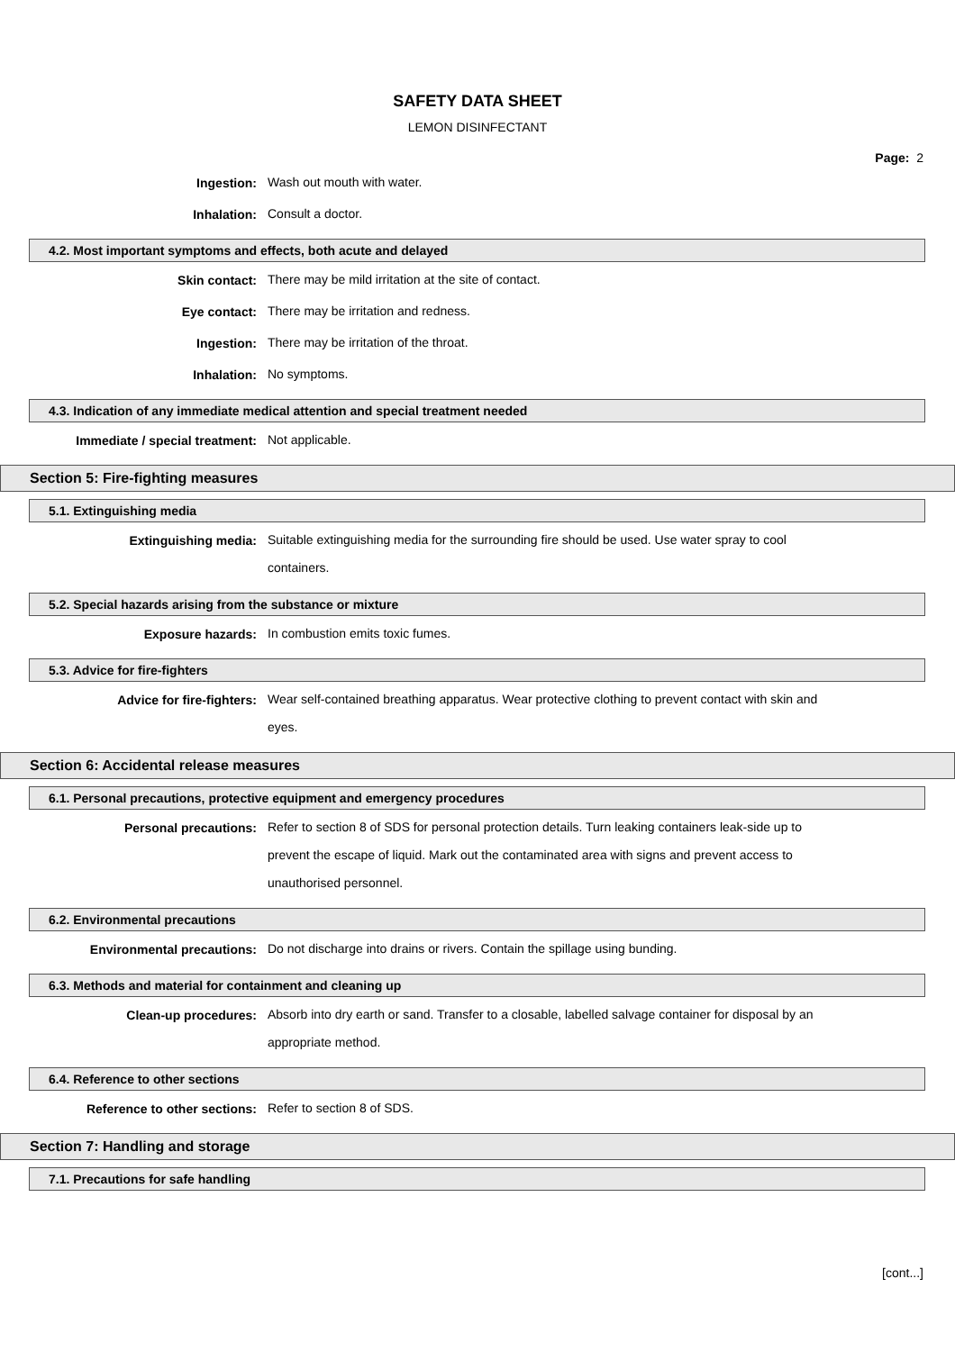SAFETY DATA SHEET
LEMON DISINFECTANT
Page: 2
Ingestion:
Wash out mouth with water.
Inhalation:
Consult a doctor.
4.2. Most important symptoms and effects, both acute and delayed
Skin contact:
There may be mild irritation at the site of contact.
Eye contact:
There may be irritation and redness.
Ingestion:
There may be irritation of the throat.
Inhalation:
No symptoms.
4.3. Indication of any immediate medical attention and special treatment needed
Immediate / special treatment:
Not applicable.
Section 5: Fire-fighting measures
5.1. Extinguishing media
Extinguishing media:
Suitable extinguishing media for the surrounding fire should be used. Use water spray to cool containers.
5.2. Special hazards arising from the substance or mixture
Exposure hazards:
In combustion emits toxic fumes.
5.3. Advice for fire-fighters
Advice for fire-fighters:
Wear self-contained breathing apparatus. Wear protective clothing to prevent contact with skin and eyes.
Section 6: Accidental release measures
6.1. Personal precautions, protective equipment and emergency procedures
Personal precautions:
Refer to section 8 of SDS for personal protection details. Turn leaking containers leak-side up to prevent the escape of liquid. Mark out the contaminated area with signs and prevent access to unauthorised personnel.
6.2. Environmental precautions
Environmental precautions:
Do not discharge into drains or rivers. Contain the spillage using bunding.
6.3. Methods and material for containment and cleaning up
Clean-up procedures:
Absorb into dry earth or sand. Transfer to a closable, labelled salvage container for disposal by an appropriate method.
6.4. Reference to other sections
Reference to other sections:
Refer to section 8 of SDS.
Section 7: Handling and storage
7.1. Precautions for safe handling
[cont...]